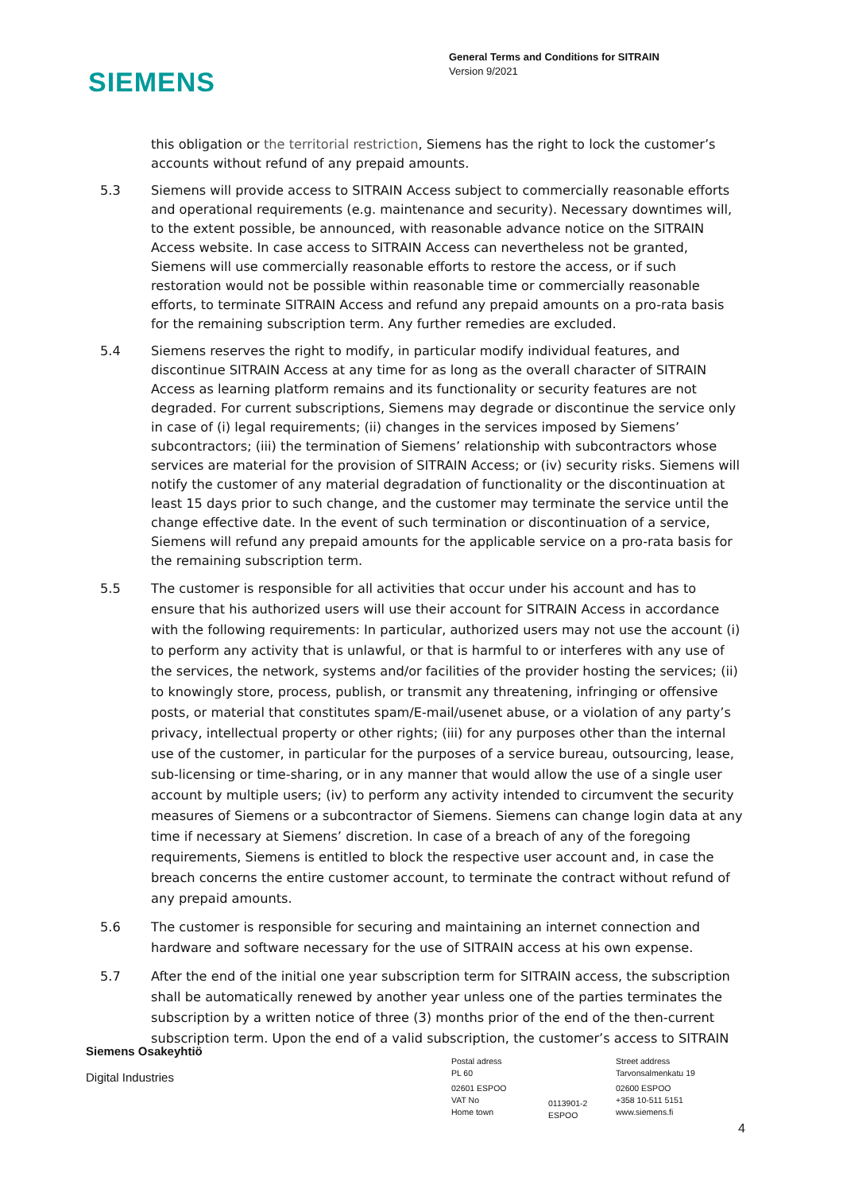SIEMENS
General Terms and Conditions for SITRAIN
Version 9/2021
this obligation or the territorial restriction, Siemens has the right to lock the customer’s accounts without refund of any prepaid amounts.
5.3 Siemens will provide access to SITRAIN Access subject to commercially reasonable efforts and operational requirements (e.g. maintenance and security). Necessary downtimes will, to the extent possible, be announced, with reasonable advance notice on the SITRAIN Access website. In case access to SITRAIN Access can nevertheless not be granted, Siemens will use commercially reasonable efforts to restore the access, or if such restoration would not be possible within reasonable time or commercially reasonable efforts, to terminate SITRAIN Access and refund any prepaid amounts on a pro-rata basis for the remaining subscription term. Any further remedies are excluded.
5.4 Siemens reserves the right to modify, in particular modify individual features, and discontinue SITRAIN Access at any time for as long as the overall character of SITRAIN Access as learning platform remains and its functionality or security features are not degraded. For current subscriptions, Siemens may degrade or discontinue the service only in case of (i) legal requirements; (ii) changes in the services imposed by Siemens’ subcontractors; (iii) the termination of Siemens’ relationship with subcontractors whose services are material for the provision of SITRAIN Access; or (iv) security risks. Siemens will notify the customer of any material degradation of functionality or the discontinuation at least 15 days prior to such change, and the customer may terminate the service until the change effective date. In the event of such termination or discontinuation of a service, Siemens will refund any prepaid amounts for the applicable service on a pro-rata basis for the remaining subscription term.
5.5 The customer is responsible for all activities that occur under his account and has to ensure that his authorized users will use their account for SITRAIN Access in accordance with the following requirements: In particular, authorized users may not use the account (i) to perform any activity that is unlawful, or that is harmful to or interferes with any use of the services, the network, systems and/or facilities of the provider hosting the services; (ii) to knowingly store, process, publish, or transmit any threatening, infringing or offensive posts, or material that constitutes spam/E-mail/usenet abuse, or a violation of any party’s privacy, intellectual property or other rights; (iii) for any purposes other than the internal use of the customer, in particular for the purposes of a service bureau, outsourcing, lease, sub-licensing or time-sharing, or in any manner that would allow the use of a single user account by multiple users; (iv) to perform any activity intended to circumvent the security measures of Siemens or a subcontractor of Siemens. Siemens can change login data at any time if necessary at Siemens’ discretion. In case of a breach of any of the foregoing requirements, Siemens is entitled to block the respective user account and, in case the breach concerns the entire customer account, to terminate the contract without refund of any prepaid amounts.
5.6 The customer is responsible for securing and maintaining an internet connection and hardware and software necessary for the use of SITRAIN access at his own expense.
5.7 After the end of the initial one year subscription term for SITRAIN access, the subscription shall be automatically renewed by another year unless one of the parties terminates the subscription by a written notice of three (3) months prior of the end of the then-current subscription term. Upon the end of a valid subscription, the customer’s access to SITRAIN
Siemens Osakeyhtiö
Digital Industries
Postal adress
PL 60
02601 ESPOO
VAT No
Home town
0113901-2
ESPOO
Street address
Tarvonsalmenkatu 19
02600 ESPOO
+358 10-511 5151
www.siemens.fi
4